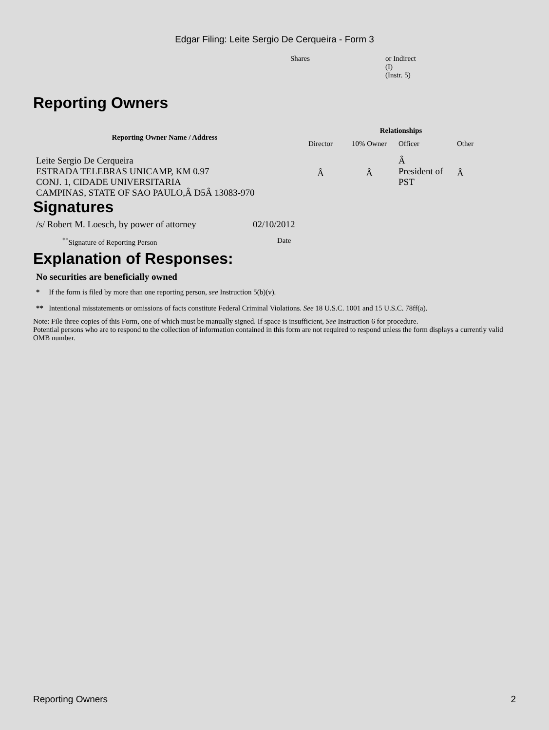Edgar Filing: Leite Sergio De Cerqueira - Form 3
| Shares | or Indirect (I) (Instr. 5) |
Reporting Owners
| Reporting Owner Name / Address | Relationships | | | |
| --- | --- | --- | --- | --- |
| | Director | 10% Owner | Officer | Other |
| Leite Sergio De Cerqueira ESTRADA TELEBRAS UNICAMP, KM 0.97 CONJ. 1, CIDADE UNIVERSITARIA CAMPINAS, STATE OF SAO PAULO,Â D5Â 13083-970 | Â | Â | Â President of PST | Â |
Signatures
| /s/ Robert M. Loesch, by power of attorney | 02/10/2012 |
| <sup>**</sup> Signature of Reporting Person | Date |
Explanation of Responses:
No securities are beneficially owned
* If the form is filed by more than one reporting person, see Instruction 5(b)(v).
** Intentional misstatements or omissions of facts constitute Federal Criminal Violations. See 18 U.S.C. 1001 and 15 U.S.C. 78ff(a).
Note: File three copies of this Form, one of which must be manually signed. If space is insufficient, See Instruction 6 for procedure.
Potential persons who are to respond to the collection of information contained in this form are not required to respond unless the form displays a currently valid OMB number.
Reporting Owners 2